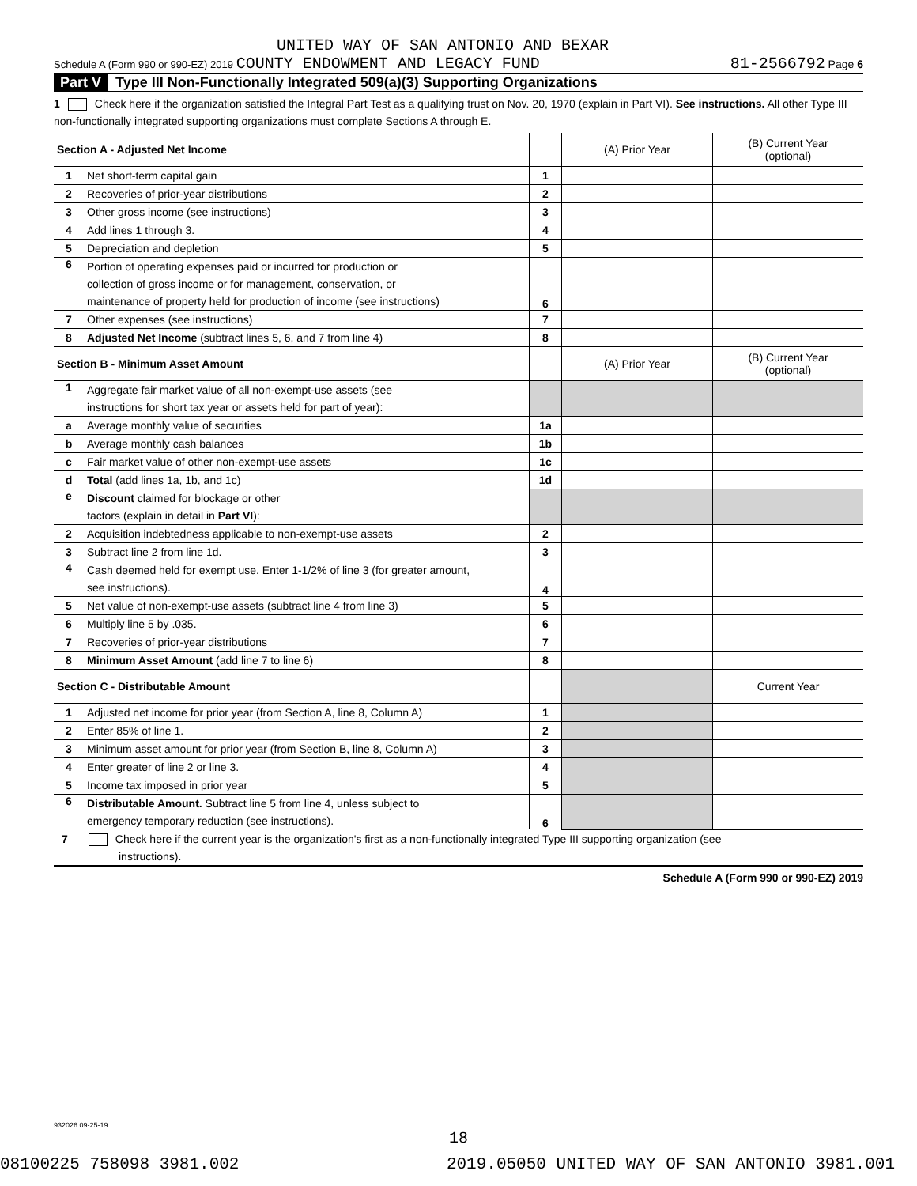UNITED WAY OF SAN ANTONIO AND BEXAR
Schedule A (Form 990 or 990-EZ) 2019 COUNTY ENDOWMENT AND LEGACY FUND 81-2566792 Page 6
Part V Type III Non-Functionally Integrated 509(a)(3) Supporting Organizations
1 Check here if the organization satisfied the Integral Part Test as a qualifying trust on Nov. 20, 1970 (explain in Part VI). See instructions. All other Type III non-functionally integrated supporting organizations must complete Sections A through E.
| Section A - Adjusted Net Income | | | (A) Prior Year | (B) Current Year (optional) |
| --- | --- | --- | --- | --- |
| 1 | Net short-term capital gain | 1 | | |
| 2 | Recoveries of prior-year distributions | 2 | | |
| 3 | Other gross income (see instructions) | 3 | | |
| 4 | Add lines 1 through 3. | 4 | | |
| 5 | Depreciation and depletion | 5 | | |
| 6 | Portion of operating expenses paid or incurred for production or collection of gross income or for management, conservation, or maintenance of property held for production of income (see instructions) | 6 | | |
| 7 | Other expenses (see instructions) | 7 | | |
| 8 | Adjusted Net Income (subtract lines 5, 6, and 7 from line 4) | 8 | | |
| Section B - Minimum Asset Amount | | | (A) Prior Year | (B) Current Year (optional) |
| 1 | Aggregate fair market value of all non-exempt-use assets (see instructions for short tax year or assets held for part of year): | | | |
| a | Average monthly value of securities | 1a | | |
| b | Average monthly cash balances | 1b | | |
| c | Fair market value of other non-exempt-use assets | 1c | | |
| d | Total (add lines 1a, 1b, and 1c) | 1d | | |
| e | Discount claimed for blockage or other factors (explain in detail in Part VI ): | | | |
| 2 | Acquisition indebtedness applicable to non-exempt-use assets | 2 | | |
| 3 | Subtract line 2 from line 1d. | 3 | | |
| 4 | Cash deemed held for exempt use. Enter 1-1/2% of line 3 (for greater amount, see instructions). | 4 | | |
| 5 | Net value of non-exempt-use assets (subtract line 4 from line 3) | 5 | | |
| 6 | Multiply line 5 by .035. | 6 | | |
| 7 | Recoveries of prior-year distributions | 7 | | |
| 8 | Minimum Asset Amount (add line 7 to line 6) | 8 | | |
| Section C - Distributable Amount | | | | Current Year |
| 1 | Adjusted net income for prior year (from Section A, line 8, Column A) | 1 | | |
| 2 | Enter 85% of line 1. | 2 | | |
| 3 | Minimum asset amount for prior year (from Section B, line 8, Column A) | 3 | | |
| 4 | Enter greater of line 2 or line 3. | 4 | | |
| 5 | Income tax imposed in prior year | 5 | | |
| 6 | Distributable Amount. Subtract line 5 from line 4, unless subject to emergency temporary reduction (see instructions). | 6 | | |
7 Check here if the current year is the organization's first as a non-functionally integrated Type III supporting organization (see
instructions).
Schedule A (Form 990 or 990-EZ) 2019
932026 09-25-19
18
08100225 758098 3981.002 2019.05050 UNITED WAY OF SAN ANTONIO 3981.001